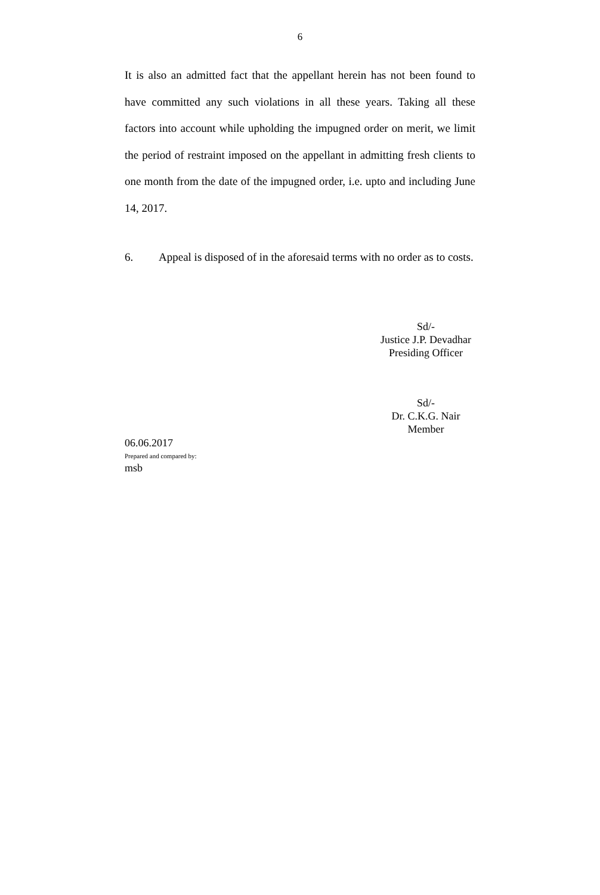6
It is also an admitted fact that the appellant herein has not been found to have committed any such violations in all these years. Taking all these factors into account while upholding the impugned order on merit, we limit the period of restraint imposed on the appellant in admitting fresh clients to one month from the date of the impugned order, i.e. upto and including June 14, 2017.
6. Appeal is disposed of in the aforesaid terms with no order as to costs.
Sd/-
Justice J.P. Devadhar
Presiding Officer
Sd/-
Dr. C.K.G. Nair
Member
06.06.2017
Prepared and compared by:
msb